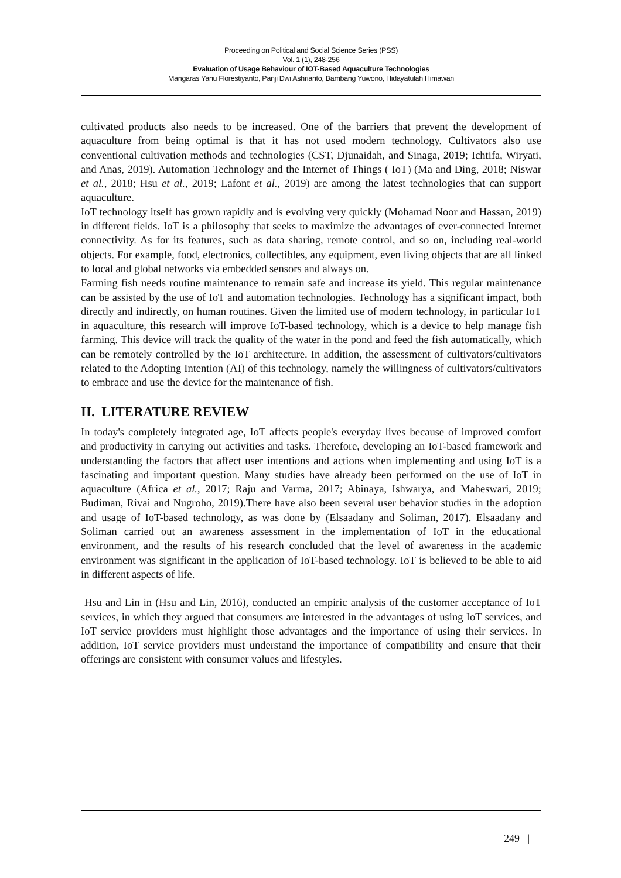Proceeding on Political and Social Science Series (PSS)
Vol. 1 (1), 248-256
Evaluation of Usage Behaviour of IOT-Based Aquaculture Technologies
Mangaras Yanu Florestiyanto, Panji Dwi Ashrianto, Bambang Yuwono, Hidayatulah Himawan
cultivated products also needs to be increased. One of the barriers that prevent the development of aquaculture from being optimal is that it has not used modern technology. Cultivators also use conventional cultivation methods and technologies (CST, Djunaidah, and Sinaga, 2019; Ichtifa, Wiryati, and Anas, 2019). Automation Technology and the Internet of Things ( IoT) (Ma and Ding, 2018; Niswar et al., 2018; Hsu et al., 2019; Lafont et al., 2019) are among the latest technologies that can support aquaculture.
IoT technology itself has grown rapidly and is evolving very quickly (Mohamad Noor and Hassan, 2019) in different fields. IoT is a philosophy that seeks to maximize the advantages of ever-connected Internet connectivity. As for its features, such as data sharing, remote control, and so on, including real-world objects. For example, food, electronics, collectibles, any equipment, even living objects that are all linked to local and global networks via embedded sensors and always on.
Farming fish needs routine maintenance to remain safe and increase its yield. This regular maintenance can be assisted by the use of IoT and automation technologies. Technology has a significant impact, both directly and indirectly, on human routines. Given the limited use of modern technology, in particular IoT in aquaculture, this research will improve IoT-based technology, which is a device to help manage fish farming. This device will track the quality of the water in the pond and feed the fish automatically, which can be remotely controlled by the IoT architecture. In addition, the assessment of cultivators/cultivators related to the Adopting Intention (AI) of this technology, namely the willingness of cultivators/cultivators to embrace and use the device for the maintenance of fish.
II. LITERATURE REVIEW
In today's completely integrated age, IoT affects people's everyday lives because of improved comfort and productivity in carrying out activities and tasks. Therefore, developing an IoT-based framework and understanding the factors that affect user intentions and actions when implementing and using IoT is a fascinating and important question. Many studies have already been performed on the use of IoT in aquaculture (Africa et al., 2017; Raju and Varma, 2017; Abinaya, Ishwarya, and Maheswari, 2019; Budiman, Rivai and Nugroho, 2019).There have also been several user behavior studies in the adoption and usage of IoT-based technology, as was done by (Elsaadany and Soliman, 2017). Elsaadany and Soliman carried out an awareness assessment in the implementation of IoT in the educational environment, and the results of his research concluded that the level of awareness in the academic environment was significant in the application of IoT-based technology. IoT is believed to be able to aid in different aspects of life.
Hsu and Lin in (Hsu and Lin, 2016), conducted an empiric analysis of the customer acceptance of IoT services, in which they argued that consumers are interested in the advantages of using IoT services, and IoT service providers must highlight those advantages and the importance of using their services. In addition, IoT service providers must understand the importance of compatibility and ensure that their offerings are consistent with consumer values and lifestyles.
249 |